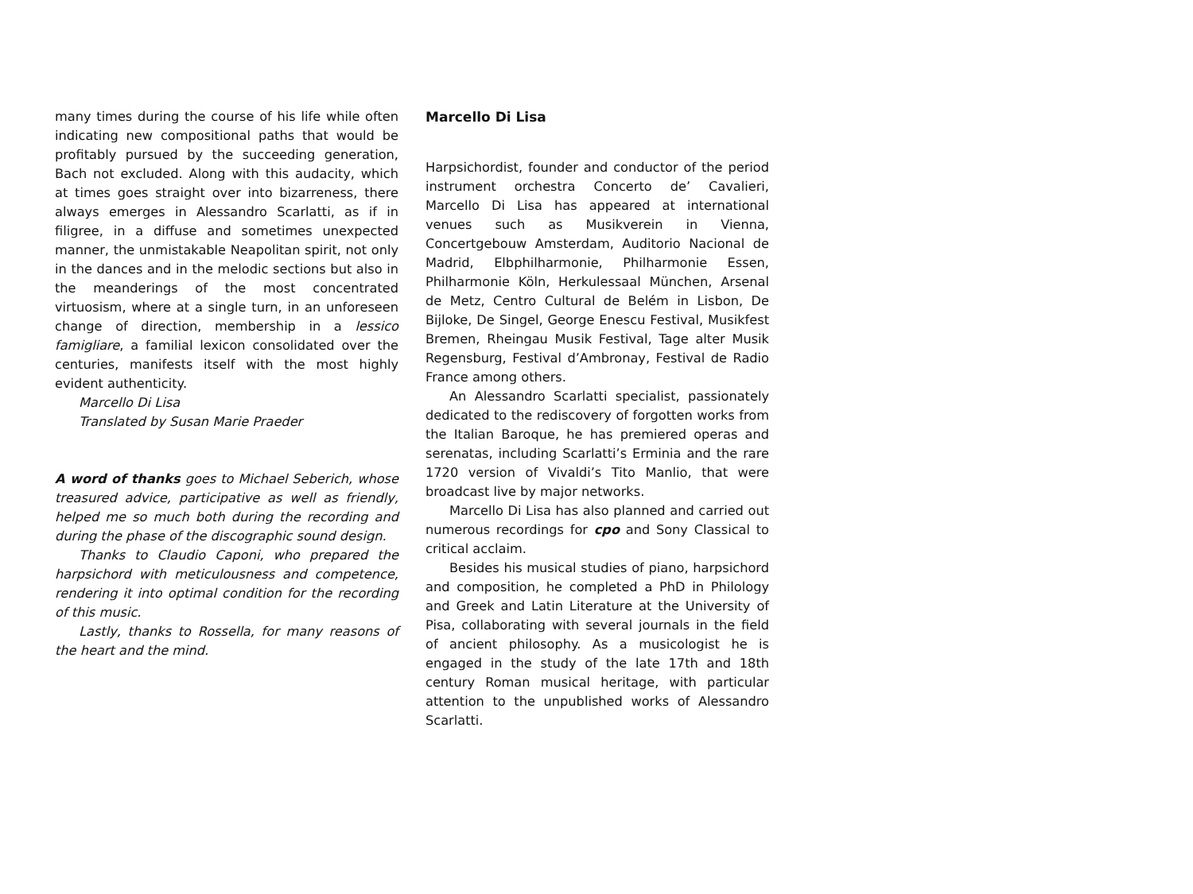many times during the course of his life while often indicating new compositional paths that would be profitably pursued by the succeeding generation, Bach not excluded. Along with this audacity, which at times goes straight over into bizarreness, there always emerges in Alessandro Scarlatti, as if in filigree, in a diffuse and sometimes unexpected manner, the unmistakable Neapolitan spirit, not only in the dances and in the melodic sections but also in the meanderings of the most concentrated virtuosism, where at a single turn, in an unforeseen change of direction, membership in a lessico famigliare, a familial lexicon consolidated over the centuries, manifests itself with the most highly evident authenticity.
Marcello Di Lisa
Translated by Susan Marie Praeder
A word of thanks goes to Michael Seberich, whose treasured advice, participative as well as friendly, helped me so much both during the recording and during the phase of the discographic sound design.
Thanks to Claudio Caponi, who prepared the harpsichord with meticulousness and competence, rendering it into optimal condition for the recording of this music.
Lastly, thanks to Rossella, for many reasons of the heart and the mind.
Marcello Di Lisa
Harpsichordist, founder and conductor of the period instrument orchestra Concerto de’ Cavalieri, Marcello Di Lisa has appeared at international venues such as Musikverein in Vienna, Concertgebouw Amsterdam, Auditorio Nacional de Madrid, Elbphilharmonie, Philharmonie Essen, Philharmonie Köln, Herkulessaal München, Arsenal de Metz, Centro Cultural de Belém in Lisbon, De Bijloke, De Singel, George Enescu Festival, Musikfest Bremen, Rheingau Musik Festival, Tage alter Musik Regensburg, Festival d’Ambronay, Festival de Radio France among others.
An Alessandro Scarlatti specialist, passionately dedicated to the rediscovery of forgotten works from the Italian Baroque, he has premiered operas and serenatas, including Scarlatti’s Erminia and the rare 1720 version of Vivaldi’s Tito Manlio, that were broadcast live by major networks.
Marcello Di Lisa has also planned and carried out numerous recordings for cpo and Sony Classical to critical acclaim.
Besides his musical studies of piano, harpsichord and composition, he completed a PhD in Philology and Greek and Latin Literature at the University of Pisa, collaborating with several journals in the field of ancient philosophy. As a musicologist he is engaged in the study of the late 17th and 18th century Roman musical heritage, with particular attention to the unpublished works of Alessandro Scarlatti.